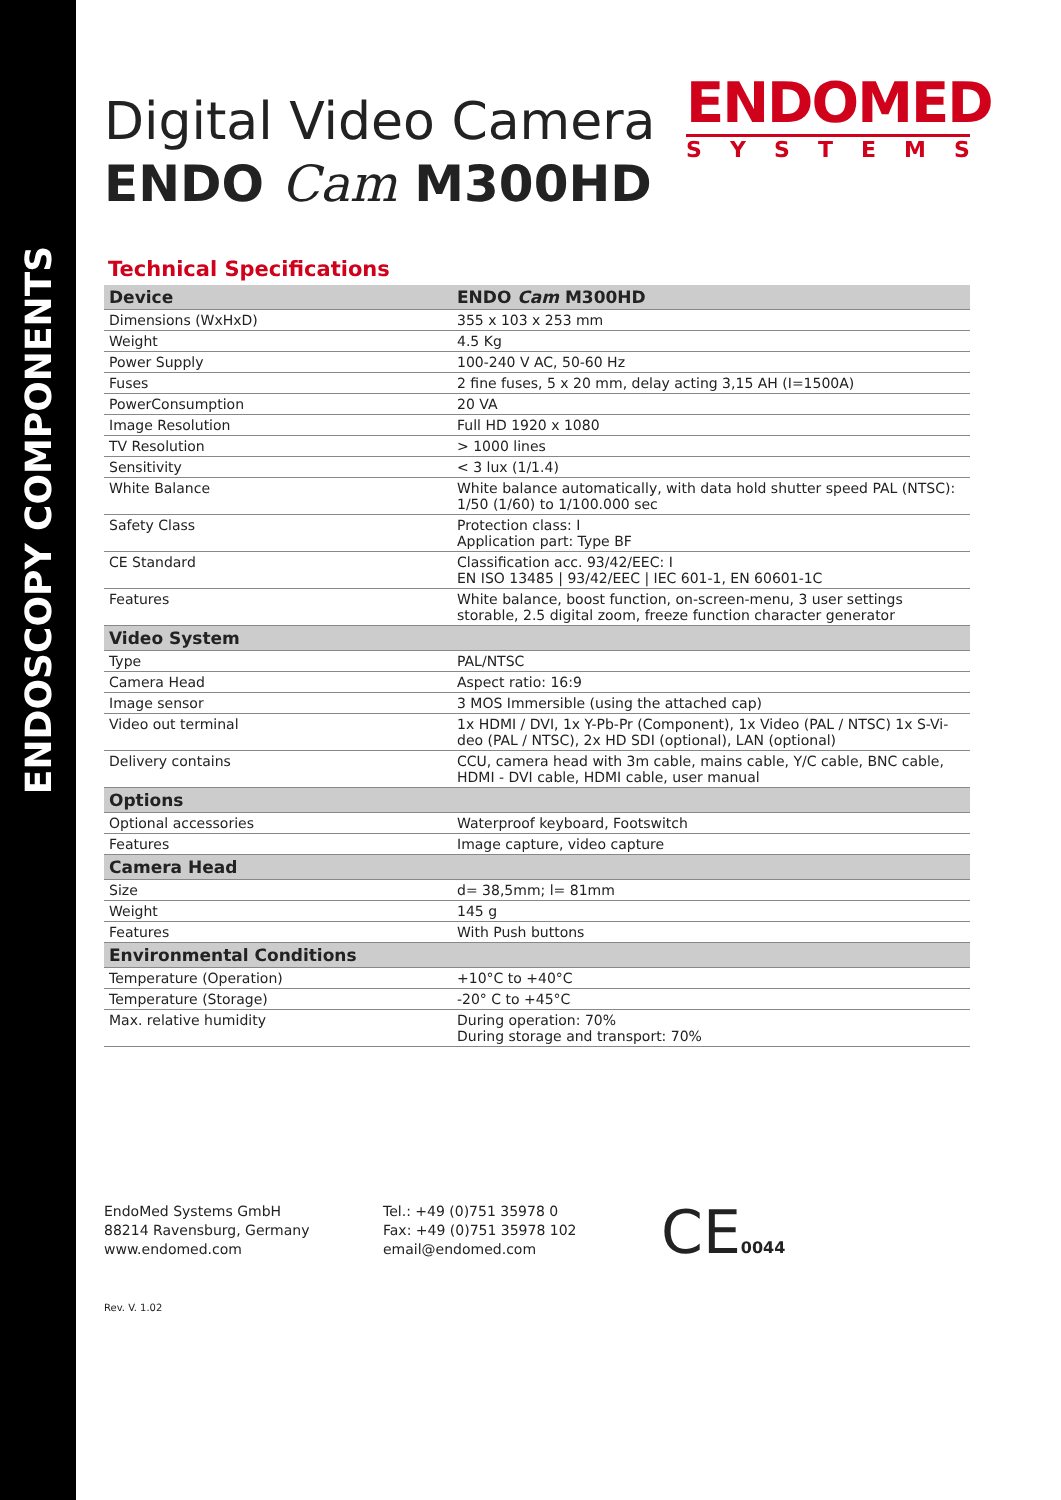ENDOSCOPY COMPONENTS
Digital Video Camera
ENDO Cam M300HD
ENDOMED
SYSTEMS
Technical Specifications
| Device | ENDO Cam M300HD |
| --- | --- |
| Dimensions (WxHxD) | 355 x 103 x 253 mm |
| Weight | 4.5 Kg |
| Power Supply | 100-240 V AC, 50-60 Hz |
| Fuses | 2 fine fuses, 5 x 20 mm, delay acting 3,15 AH (I=1500A) |
| PowerConsumption | 20 VA |
| Image Resolution | Full HD 1920 x 1080 |
| TV Resolution | > 1000 lines |
| Sensitivity | < 3 lux (1/1.4) |
| White Balance | White balance automatically, with data hold shutter speed PAL (NTSC): 1/50 (1/60) to 1/100.000 sec |
| Safety Class | Protection class: I Application part: Type BF |
| CE Standard | Classification acc. 93/42/EEC: I EN ISO 13485 / 93/42/EEC / IEC 601-1, EN 60601-1C |
| Features | White balance, boost function, on-screen-menu, 3 user settings storable, 2.5 digital zoom, freeze function character generator |
| Video System | |
| Type | PAL/NTSC |
| Camera Head | Aspect ratio: 16:9 |
| Image sensor | 3 MOS Immersible (using the attached cap) |
| Video out terminal | 1x HDMI / DVI, 1x Y-Pb-Pr (Component), 1x Video (PAL / NTSC) 1x S-Vi-deo (PAL / NTSC), 2x HD SDI (optional), LAN (optional) |
| Delivery contains | CCU, camera head with 3m cable, mains cable, Y/C cable, BNC cable, HDMI - DVI cable, HDMI cable, user manual |
| Options | |
| Optional accessories | Waterproof keyboard, Footswitch |
| Features | Image capture, video capture |
| Camera Head | |
| Size | d= 38,5mm; l= 81mm |
| Weight | 145 g |
| Features | With Push buttons |
| Environmental Conditions | |
| Temperature (Operation) | +10°C to +40°C |
| Temperature (Storage) | -20° C to +45°C |
| Max. relative humidity | During operation: 70% During storage and transport: 70% |
EndoMed Systems GmbH
88214 Ravensburg, Germany
www.endomed.com
Tel.: +49 (0)751 35978 0
Fax: +49 (0)751 35978 102
email@endomed.com
CE0044
Rev. V. 1.02